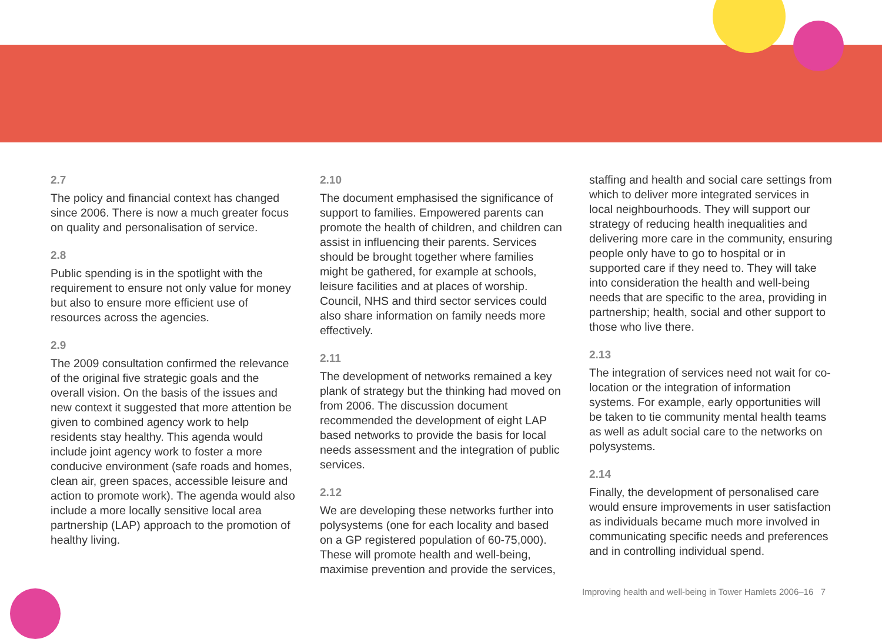2.7
The policy and financial context has changed since 2006. There is now a much greater focus on quality and personalisation of service.
2.8
Public spending is in the spotlight with the requirement to ensure not only value for money but also to ensure more efficient use of resources across the agencies.
2.9
The 2009 consultation confirmed the relevance of the original five strategic goals and the overall vision. On the basis of the issues and new context it suggested that more attention be given to combined agency work to help residents stay healthy. This agenda would include joint agency work to foster a more conducive environment (safe roads and homes, clean air, green spaces, accessible leisure and action to promote work). The agenda would also include a more locally sensitive local area partnership (LAP) approach to the promotion of healthy living.
2.10
The document emphasised the significance of support to families. Empowered parents can promote the health of children, and children can assist in influencing their parents. Services should be brought together where families might be gathered, for example at schools, leisure facilities and at places of worship. Council, NHS and third sector services could also share information on family needs more effectively.
2.11
The development of networks remained a key plank of strategy but the thinking had moved on from 2006. The discussion document recommended the development of eight LAP based networks to provide the basis for local needs assessment and the integration of public services.
2.12
We are developing these networks further into polysystems (one for each locality and based on a GP registered population of 60-75,000). These will promote health and well-being, maximise prevention and provide the services,
staffing and health and social care settings from which to deliver more integrated services in local neighbourhoods. They will support our strategy of reducing health inequalities and delivering more care in the community, ensuring people only have to go to hospital or in supported care if they need to. They will take into consideration the health and well-being needs that are specific to the area, providing in partnership; health, social and other support to those who live there.
2.13
The integration of services need not wait for co-location or the integration of information systems. For example, early opportunities will be taken to tie community mental health teams as well as adult social care to the networks on polysystems.
2.14
Finally, the development of personalised care would ensure improvements in user satisfaction as individuals became much more involved in communicating specific needs and preferences and in controlling individual spend.
Improving health and well-being in Tower Hamlets 2006–16 7